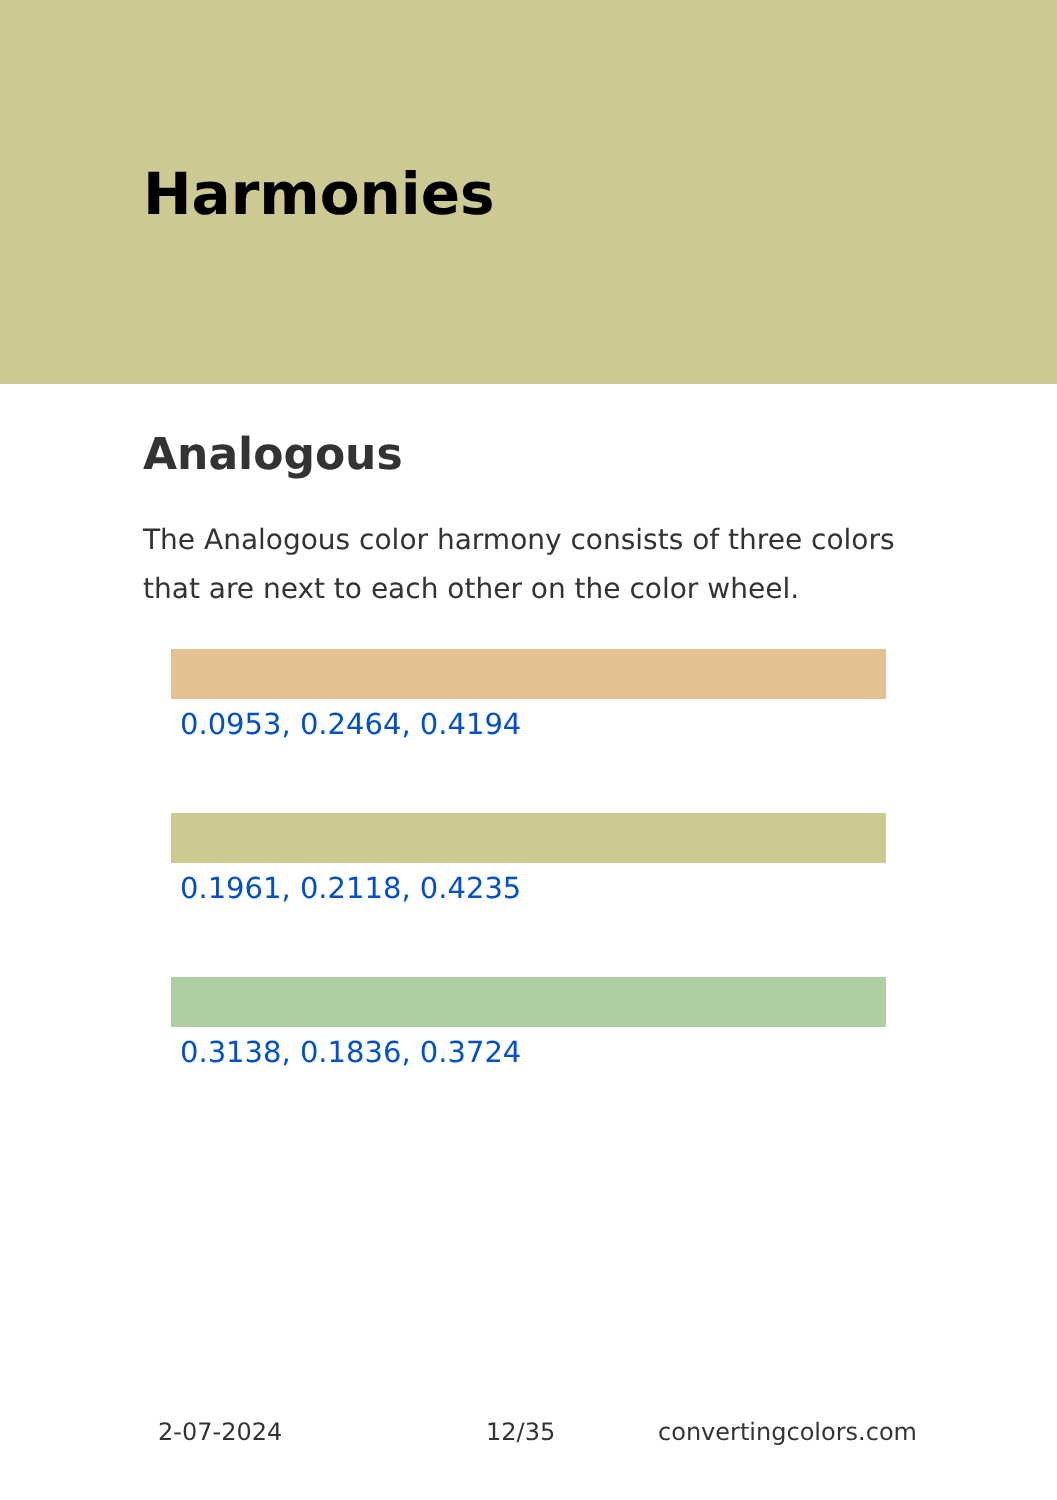Harmonies
Analogous
The Analogous color harmony consists of three colors that are next to each other on the color wheel.
0.0953, 0.2464, 0.4194
0.1961, 0.2118, 0.4235
0.3138, 0.1836, 0.3724
2-07-2024 12/35 convertingcolors.com